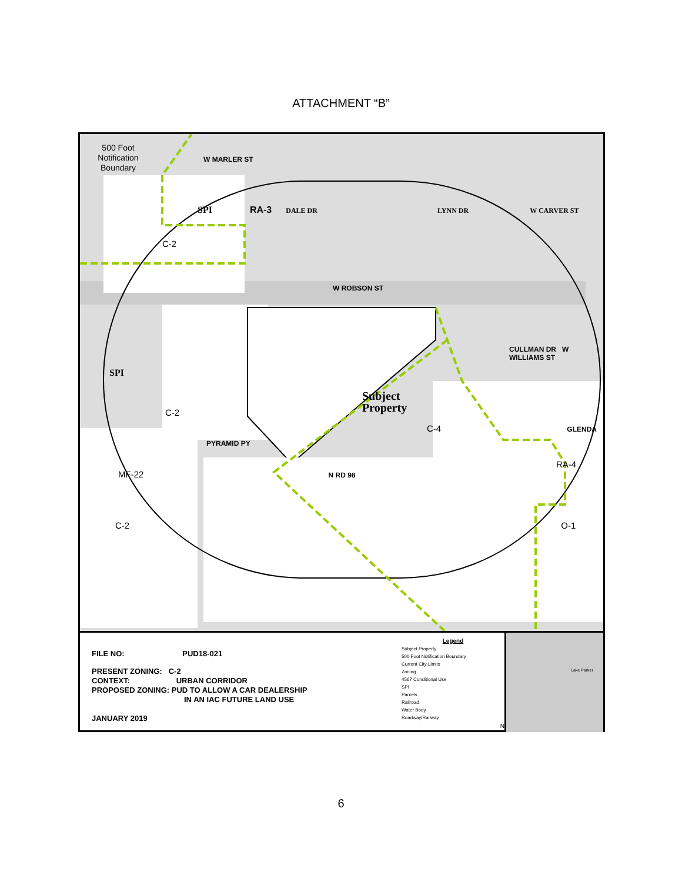ATTACHMENT “B”
500 Foot Notification Boundary
W MARLER ST
SPI RA-3 DALE DR LYNN DR W CARVER ST
C-2
W ROBSON ST
CULLMAN DR W WILLIAMS ST
SPI
Subject
Property
C-2
C-4 GLENDA
PYRAMID PY
RA-4
MF-22 N RD 98
C-2 O-1
FILE NO: PUD18-021
PRESENT ZONING: C-2
CONTEXT: URBAN CORRIDOR
PROPOSED ZONING: PUD TO ALLOW A CAR DEALERSHIP
IN AN IAC FUTURE LAND USE
JANUARY 2019
Legend
Subject Property
500 Foot Notification Boundary
Current City Limits
Zoning
4567 Conditional Use
SPI
Parcels
Railroad
Water Body
Roadway/Railway
N
Lake Parker
6